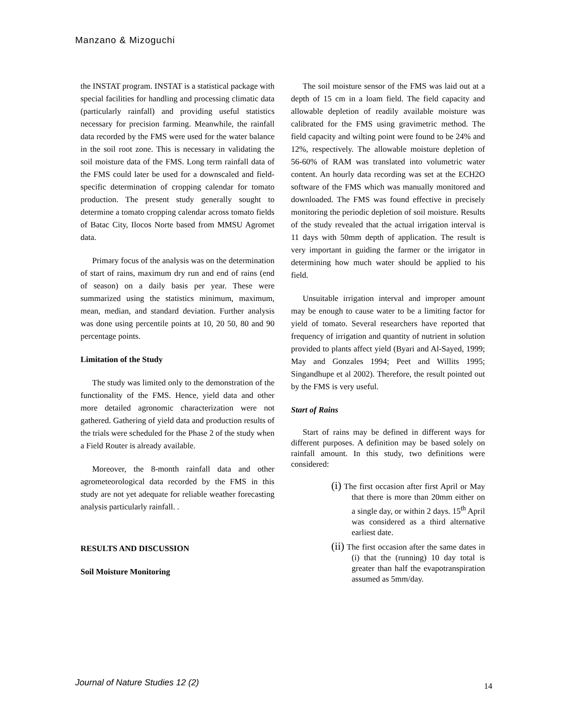Manzano & Mizoguchi
the INSTAT program. INSTAT is a statistical package with special facilities for handling and processing climatic data (particularly rainfall) and providing useful statistics necessary for precision farming. Meanwhile, the rainfall data recorded by the FMS were used for the water balance in the soil root zone. This is necessary in validating the soil moisture data of the FMS. Long term rainfall data of the FMS could later be used for a downscaled and field-specific determination of cropping calendar for tomato production. The present study generally sought to determine a tomato cropping calendar across tomato fields of Batac City, Ilocos Norte based from MMSU Agromet data.
Primary focus of the analysis was on the determination of start of rains, maximum dry run and end of rains (end of season) on a daily basis per year. These were summarized using the statistics minimum, maximum, mean, median, and standard deviation. Further analysis was done using percentile points at 10, 20 50, 80 and 90 percentage points.
Limitation of the Study
The study was limited only to the demonstration of the functionality of the FMS. Hence, yield data and other more detailed agronomic characterization were not gathered. Gathering of yield data and production results of the trials were scheduled for the Phase 2 of the study when a Field Router is already available.
Moreover, the 8-month rainfall data and other agrometeorological data recorded by the FMS in this study are not yet adequate for reliable weather forecasting analysis particularly rainfall. .
RESULTS AND DISCUSSION
Soil Moisture Monitoring
The soil moisture sensor of the FMS was laid out at a depth of 15 cm in a loam field. The field capacity and allowable depletion of readily available moisture was calibrated for the FMS using gravimetric method. The field capacity and wilting point were found to be 24% and 12%, respectively. The allowable moisture depletion of 56-60% of RAM was translated into volumetric water content. An hourly data recording was set at the ECH2O software of the FMS which was manually monitored and downloaded. The FMS was found effective in precisely monitoring the periodic depletion of soil moisture. Results of the study revealed that the actual irrigation interval is 11 days with 50mm depth of application. The result is very important in guiding the farmer or the irrigator in determining how much water should be applied to his field.
Unsuitable irrigation interval and improper amount may be enough to cause water to be a limiting factor for yield of tomato. Several researchers have reported that frequency of irrigation and quantity of nutrient in solution provided to plants affect yield (Byari and Al-Sayed, 1999; May and Gonzales 1994; Peet and Willits 1995; Singandhupe et al 2002). Therefore, the result pointed out by the FMS is very useful.
Start of Rains
Start of rains may be defined in different ways for different purposes. A definition may be based solely on rainfall amount. In this study, two definitions were considered:
(i) The first occasion after first April or May that there is more than 20mm either on a single day, or within 2 days. 15<sup>th</sup> April was considered as a third alternative earliest date.
(ii) The first occasion after the same dates in (i) that the (running) 10 day total is greater than half the evapotranspiration assumed as 5mm/day.
Journal of Nature Studies 12 (2)
14